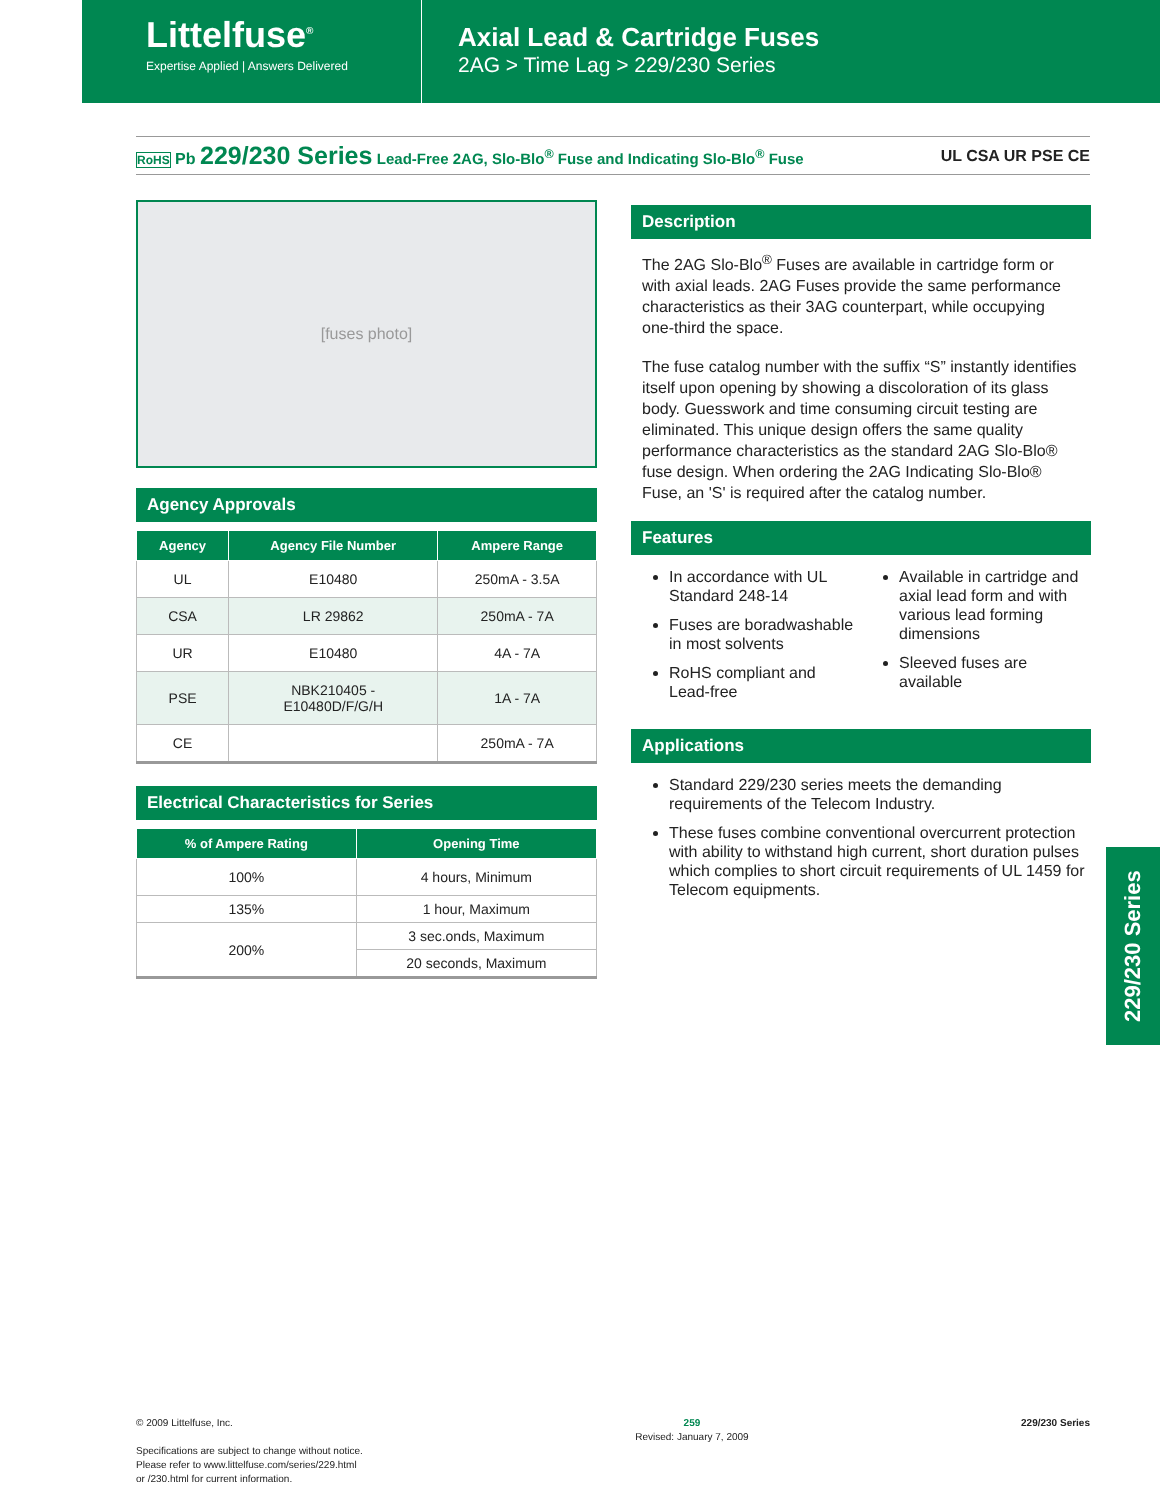Littelfuse<sup>®</sup>
Expertise Applied | Answers Delivered
Axial Lead & Cartridge Fuses
2AG > Time Lag > 229/230 Series
RoHS Pb 229/230 Series Lead-Free 2AG, Slo-Blo<sup>®</sup> Fuse and Indicating Slo-Blo<sup>®</sup> Fuse UL CSA UR PSE CE
[fuses photo]
Agency Approvals
| Agency | Agency File Number | Ampere Range |
| --- | --- | --- |
| UL | E10480 | 250mA - 3.5A |
| CSA | LR 29862 | 250mA - 7A |
| UR | E10480 | 4A - 7A |
| PSE | NBK210405 - E10480D/F/G/H | 1A - 7A |
| CE | | 250mA - 7A |
Electrical Characteristics for Series
| % of Ampere Rating | Opening Time |
| --- | --- |
| 100% | 4 hours, Minimum |
| 135% | 1 hour, Maximum |
| 200% | 3 sec.onds, Maximum |
| | 20 seconds, Maximum |
Description
The 2AG Slo-Blo<sup>®</sup> Fuses are available in cartridge form or with axial leads. 2AG Fuses provide the same performance characteristics as their 3AG counterpart, while occupying one-third the space.
The fuse catalog number with the suffix “S” instantly identifies itself upon opening by showing a discoloration of its glass body. Guesswork and time consuming circuit testing are eliminated. This unique design offers the same quality performance characteristics as the standard 2AG Slo-Blo® fuse design. When ordering the 2AG Indicating Slo-Blo® Fuse, an 'S' is required after the catalog number.
Features
In accordance with UL Standard 248-14
Fuses are boradwashable in most solvents
RoHS compliant and Lead-free
Available in cartridge and axial lead form and with various lead forming dimensions
Sleeved fuses are available
Applications
Standard 229/230 series meets the demanding requirements of the Telecom Industry.
These fuses combine conventional overcurrent protection with ability to withstand high current, short duration pulses which complies to short circuit requirements of UL 1459 for Telecom equipments.
229/230 Series
© 2009 Littelfuse, Inc.
Specifications are subject to change without notice.
Please refer to www.littelfuse.com/series/229.html
or /230.html for current information.
259
Revised: January 7, 2009
229/230 Series